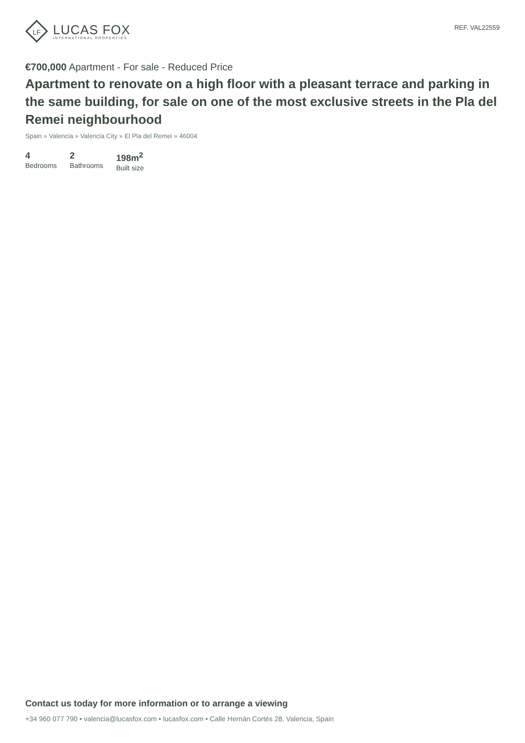LF
LUCAS FOX
INTERNATIONAL PROPERTIES
REF. VAL22559
€700,000 Apartment - For sale - Reduced Price
Apartment to renovate on a high floor with a pleasant terrace and parking in the same building, for sale on one of the most exclusive streets in the Pla del Remei neighbourhood
Spain » Valencia » Valencia City » El Pla del Remei » 46004
4
Bedrooms
2
Bathrooms
198m<sup>2</sup>
Built size
Contact us today for more information or to arrange a viewing
+34 960 077 790 • valencia@lucasfox.com • lucasfox.com • Calle Hernán Cortés 28, Valencia, Spain